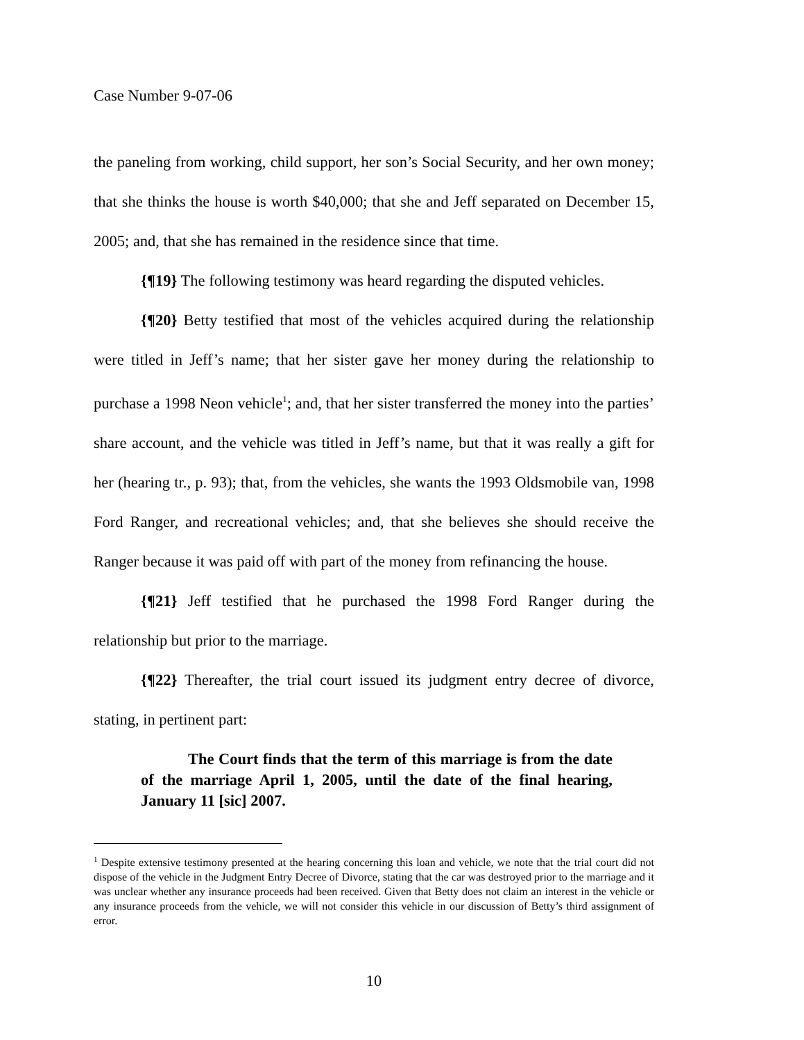Case Number 9-07-06
the paneling from working, child support, her son’s Social Security, and her own money; that she thinks the house is worth $40,000; that she and Jeff separated on December 15, 2005; and, that she has remained in the residence since that time.
{¶19} The following testimony was heard regarding the disputed vehicles.
{¶20} Betty testified that most of the vehicles acquired during the relationship were titled in Jeff’s name; that her sister gave her money during the relationship to purchase a 1998 Neon vehicle<sup>1</sup>; and, that her sister transferred the money into the parties’ share account, and the vehicle was titled in Jeff’s name, but that it was really a gift for her (hearing tr., p. 93); that, from the vehicles, she wants the 1993 Oldsmobile van, 1998 Ford Ranger, and recreational vehicles; and, that she believes she should receive the Ranger because it was paid off with part of the money from refinancing the house.
{¶21} Jeff testified that he purchased the 1998 Ford Ranger during the relationship but prior to the marriage.
{¶22} Thereafter, the trial court issued its judgment entry decree of divorce, stating, in pertinent part:
The Court finds that the term of this marriage is from the date of the marriage April 1, 2005, until the date of the final hearing, January 11 [sic] 2007.
<sup>1</sup> Despite extensive testimony presented at the hearing concerning this loan and vehicle, we note that the trial court did not dispose of the vehicle in the Judgment Entry Decree of Divorce, stating that the car was destroyed prior to the marriage and it was unclear whether any insurance proceeds had been received. Given that Betty does not claim an interest in the vehicle or any insurance proceeds from the vehicle, we will not consider this vehicle in our discussion of Betty’s third assignment of error.
10